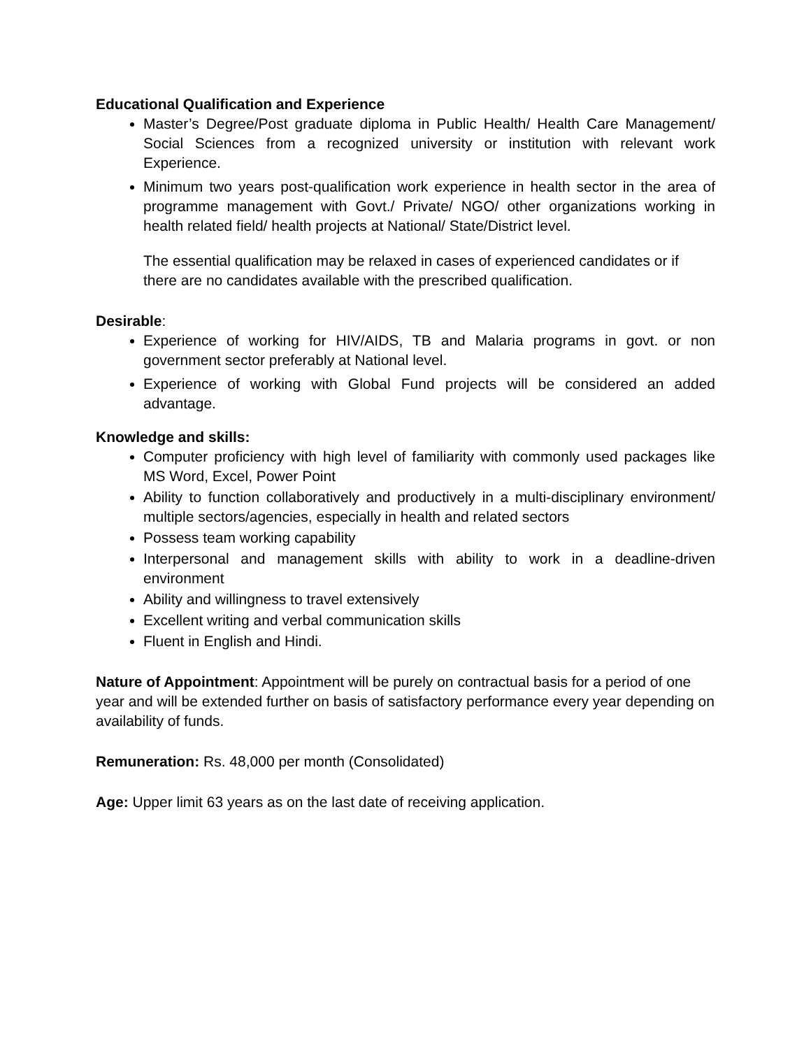Educational Qualification and Experience
Master’s Degree/Post graduate diploma in Public Health/ Health Care Management/ Social Sciences from a recognized university or institution with relevant work Experience.
Minimum two years post-qualification work experience in health sector in the area of programme management with Govt./ Private/ NGO/ other organizations working in health related field/ health projects at National/ State/District level.
The essential qualification may be relaxed in cases of experienced candidates or if there are no candidates available with the prescribed qualification.
Desirable:
Experience of working for HIV/AIDS, TB and Malaria programs in govt. or non government sector preferably at National level.
Experience of working with Global Fund projects will be considered an added advantage.
Knowledge and skills:
Computer proficiency with high level of familiarity with commonly used packages like MS Word, Excel, Power Point
Ability to function collaboratively and productively in a multi-disciplinary environment/ multiple sectors/agencies, especially in health and related sectors
Possess team working capability
Interpersonal and management skills with ability to work in a deadline-driven environment
Ability and willingness to travel extensively
Excellent writing and verbal communication skills
Fluent in English and Hindi.
Nature of Appointment: Appointment will be purely on contractual basis for a period of one year and will be extended further on basis of satisfactory performance every year depending on availability of funds.
Remuneration: Rs. 48,000 per month (Consolidated)
Age: Upper limit 63 years as on the last date of receiving application.